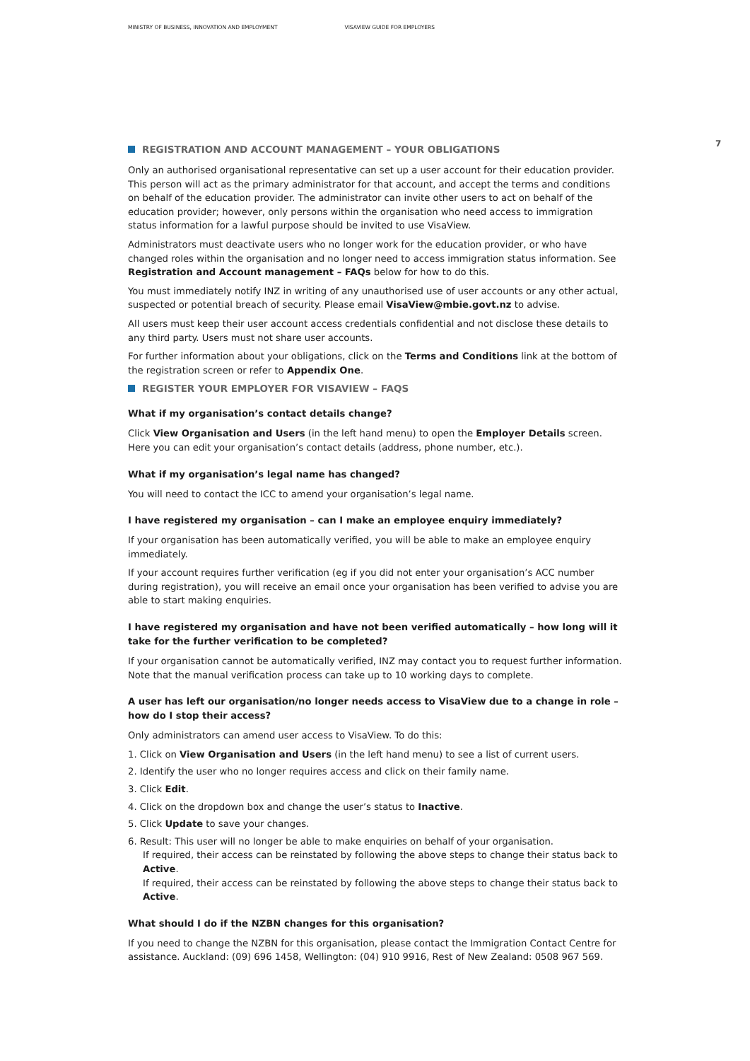MINISTRY OF BUSINESS, INNOVATION AND EMPLOYMENT
VISAVIEW GUIDE FOR EMPLOYERS
7
REGISTRATION AND ACCOUNT MANAGEMENT – YOUR OBLIGATIONS
Only an authorised organisational representative can set up a user account for their education provider. This person will act as the primary administrator for that account, and accept the terms and conditions on behalf of the education provider. The administrator can invite other users to act on behalf of the education provider; however, only persons within the organisation who need access to immigration status information for a lawful purpose should be invited to use VisaView.
Administrators must deactivate users who no longer work for the education provider, or who have changed roles within the organisation and no longer need to access immigration status information. See Registration and Account management – FAQs below for how to do this.
You must immediately notify INZ in writing of any unauthorised use of user accounts or any other actual, suspected or potential breach of security. Please email VisaView@mbie.govt.nz to advise.
All users must keep their user account access credentials confidential and not disclose these details to any third party. Users must not share user accounts.
For further information about your obligations, click on the Terms and Conditions link at the bottom of the registration screen or refer to Appendix One.
REGISTER YOUR EMPLOYER FOR VISAVIEW – FAQS
What if my organisation’s contact details change?
Click View Organisation and Users (in the left hand menu) to open the Employer Details screen. Here you can edit your organisation’s contact details (address, phone number, etc.).
What if my organisation’s legal name has changed?
You will need to contact the ICC to amend your organisation’s legal name.
I have registered my organisation – can I make an employee enquiry immediately?
If your organisation has been automatically verified, you will be able to make an employee enquiry immediately.
If your account requires further verification (eg if you did not enter your organisation’s ACC number during registration), you will receive an email once your organisation has been verified to advise you are able to start making enquiries.
I have registered my organisation and have not been verified automatically – how long will it take for the further verification to be completed?
If your organisation cannot be automatically verified, INZ may contact you to request further information. Note that the manual verification process can take up to 10 working days to complete.
A user has left our organisation/no longer needs access to VisaView due to a change in role – how do I stop their access?
Only administrators can amend user access to VisaView. To do this:
1. Click on View Organisation and Users (in the left hand menu) to see a list of current users.
2. Identify the user who no longer requires access and click on their family name.
3. Click Edit.
4. Click on the dropdown box and change the user’s status to Inactive.
5. Click Update to save your changes.
6. Result: This user will no longer be able to make enquiries on behalf of your organisation.
If required, their access can be reinstated by following the above steps to change their status back to Active.
If required, their access can be reinstated by following the above steps to change their status back to Active.
What should I do if the NZBN changes for this organisation?
If you need to change the NZBN for this organisation, please contact the Immigration Contact Centre for assistance. Auckland: (09) 696 1458, Wellington: (04) 910 9916, Rest of New Zealand: 0508 967 569.